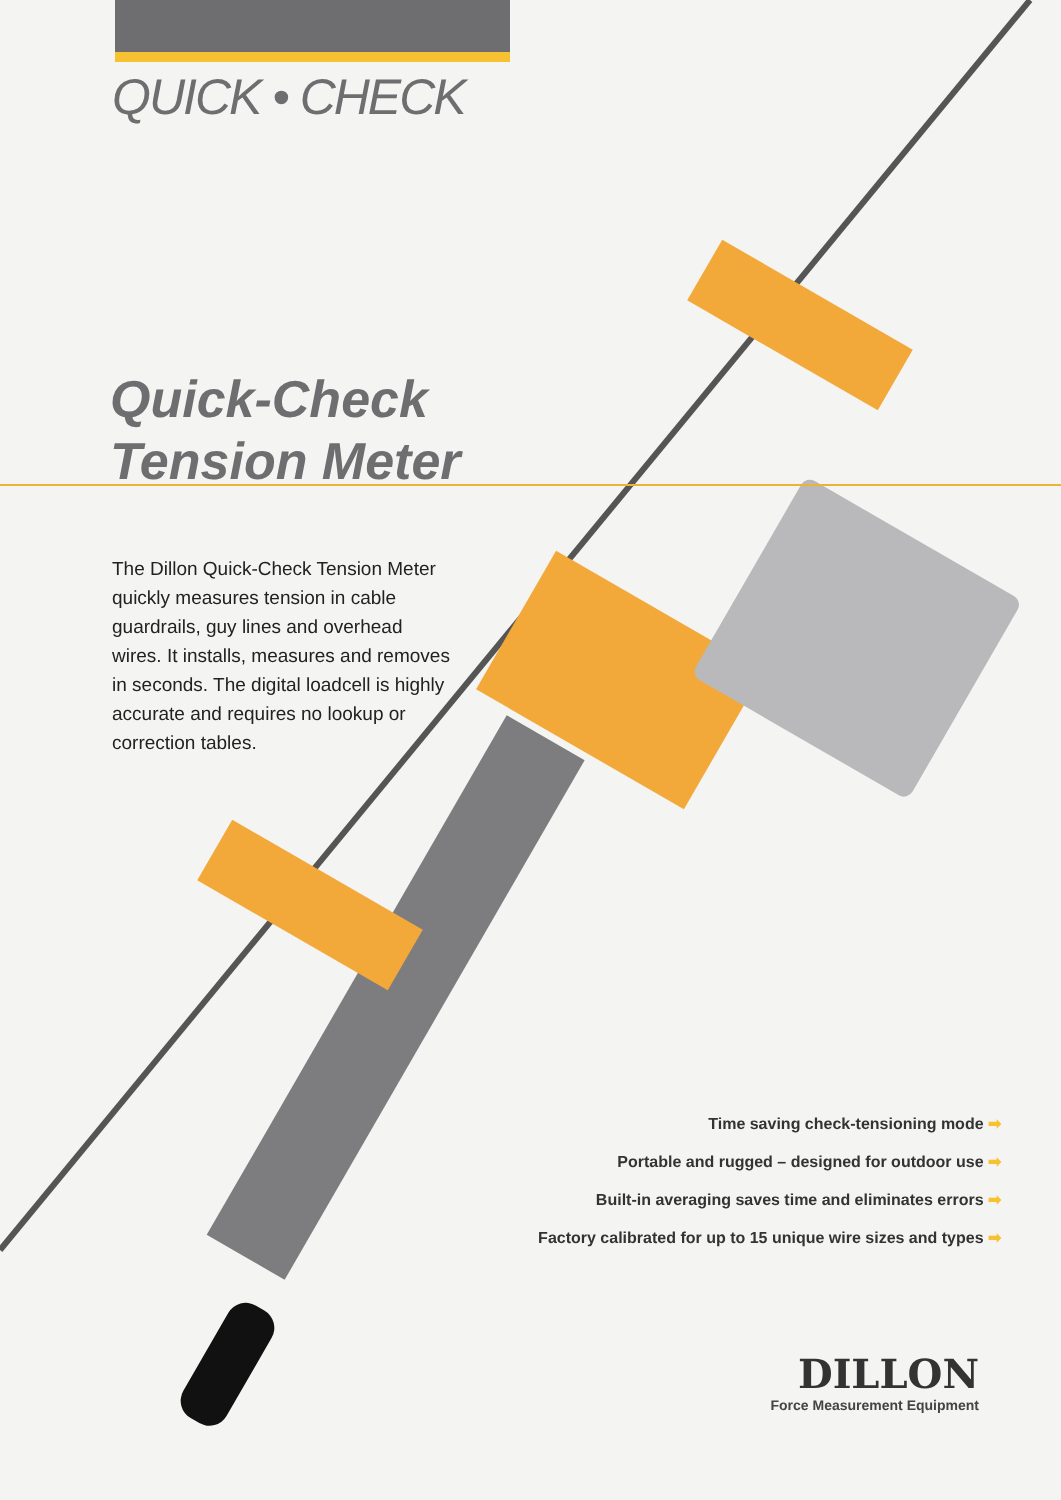QUICK • CHECK
Quick-Check
Tension Meter
The Dillon Quick-Check Tension Meter quickly measures tension in cable guardrails, guy lines and overhead wires. It installs, measures and removes in seconds. The digital loadcell is highly accurate and requires no lookup or correction tables.
Time saving check-tensioning mode ➡
Portable and rugged – designed for outdoor use ➡
Built-in averaging saves time and eliminates errors ➡
Factory calibrated for up to 15 unique wire sizes and types ➡
DILLON
Force Measurement Equipment